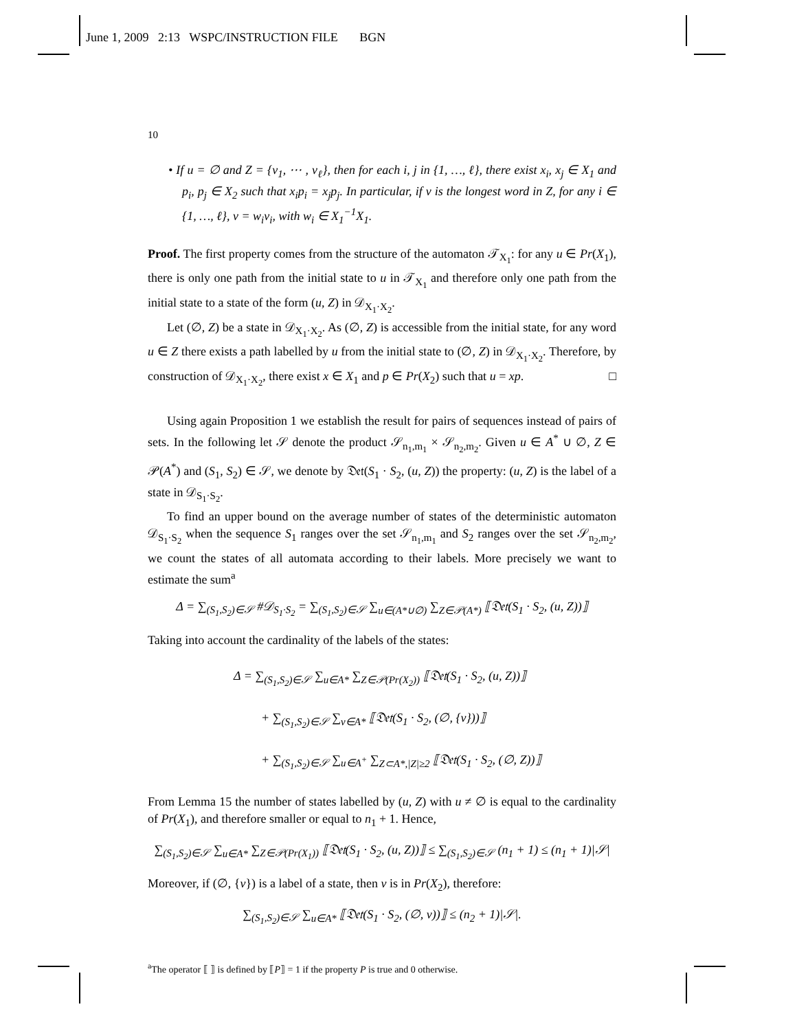June 1, 2009 2:13 WSPC/INSTRUCTION FILE BGN
10
• If u = ∅ and Z = {v<sub>1</sub>, ⋯ , v<sub>ℓ</sub>}, then for each i, j in {1, …, ℓ}, there exist x<sub>i</sub>, x<sub>j</sub> ∈ X<sub>1</sub> and p<sub>i</sub>, p<sub>j</sub> ∈ X<sub>2</sub> such that x<sub>i</sub>p<sub>i</sub> = x<sub>j</sub>p<sub>j</sub>. In particular, if v is the longest word in Z, for any i ∈ {1, …, ℓ}, v = w<sub>i</sub>v<sub>i</sub>, with w<sub>i</sub> ∈ X<sub>1</sub><sup>−1</sup>X<sub>1</sub>.
Proof. The first property comes from the structure of the automaton 𝒯<sub>X<sub>1</sub></sub>: for any u ∈ Pr(X<sub>1</sub>), there is only one path from the initial state to u in 𝒯<sub>X<sub>1</sub></sub> and therefore only one path from the initial state to a state of the form (u, Z) in 𝒟<sub>X<sub>1</sub>·X<sub>2</sub></sub>.
Let (∅, Z) be a state in 𝒟<sub>X<sub>1</sub>·X<sub>2</sub></sub>. As (∅, Z) is accessible from the initial state, for any word u ∈ Z there exists a path labelled by u from the initial state to (∅, Z) in 𝒟<sub>X<sub>1</sub>·X<sub>2</sub></sub>. Therefore, by construction of 𝒟<sub>X<sub>1</sub>·X<sub>2</sub></sub>, there exist x ∈ X<sub>1</sub> and p ∈ Pr(X<sub>2</sub>) such that u = xp. □
Using again Proposition 1 we establish the result for pairs of sequences instead of pairs of sets. In the following let 𝒮 denote the product 𝒮<sub>n<sub>1</sub>,m<sub>1</sub></sub> × 𝒮<sub>n<sub>2</sub>,m<sub>2</sub></sub>. Given u ∈ A<sup>*</sup> ∪ ∅, Z ∈ 𝒫(A<sup>*</sup>) and (S<sub>1</sub>, S<sub>2</sub>) ∈ 𝒮, we denote by 𝔇𝔢𝔱(S<sub>1</sub> · S<sub>2</sub>, (u, Z)) the property: (u, Z) is the label of a state in 𝒟<sub>S<sub>1</sub>·S<sub>2</sub></sub>.
To find an upper bound on the average number of states of the deterministic automaton 𝒟<sub>S<sub>1</sub>·S<sub>2</sub></sub> when the sequence S<sub>1</sub> ranges over the set 𝒮<sub>n<sub>1</sub>,m<sub>1</sub></sub> and S<sub>2</sub> ranges over the set 𝒮<sub>n<sub>2</sub>,m<sub>2</sub></sub>, we count the states of all automata according to their labels. More precisely we want to estimate the sum<sup>a</sup>
Δ = ∑<sub>(S<sub>1</sub>,S<sub>2</sub>)∈𝒮</sub> #𝒟<sub>S<sub>1</sub>·S<sub>2</sub></sub> = ∑<sub>(S<sub>1</sub>,S<sub>2</sub>)∈𝒮</sub> ∑<sub>u∈(A*∪∅)</sub> ∑<sub>Z∈𝒫(A*)</sub> ⟦𝔇𝔢𝔱(S<sub>1</sub> · S<sub>2</sub>, (u, Z))⟧
Taking into account the cardinality of the labels of the states:
Δ = ∑<sub>(S<sub>1</sub>,S<sub>2</sub>)∈𝒮</sub> ∑<sub>u∈A*</sub> ∑<sub>Z∈𝒫(Pr(X<sub>2</sub>))</sub> ⟦𝔇𝔢𝔱(S<sub>1</sub> · S<sub>2</sub>, (u, Z))⟧
+ ∑<sub>(S<sub>1</sub>,S<sub>2</sub>)∈𝒮</sub> ∑<sub>v∈A*</sub> ⟦𝔇𝔢𝔱(S<sub>1</sub> · S<sub>2</sub>, (∅, {v}))⟧
+ ∑<sub>(S<sub>1</sub>,S<sub>2</sub>)∈𝒮</sub> ∑<sub>u∈A<sup>+</sup></sub> ∑<sub>Z⊂A*,|Z|≥2</sub> ⟦𝔇𝔢𝔱(S<sub>1</sub> · S<sub>2</sub>, (∅, Z))⟧
From Lemma 15 the number of states labelled by (u, Z) with u ≠ ∅ is equal to the cardinality of Pr(X<sub>1</sub>), and therefore smaller or equal to n<sub>1</sub> + 1. Hence,
∑<sub>(S<sub>1</sub>,S<sub>2</sub>)∈𝒮</sub> ∑<sub>u∈A*</sub> ∑<sub>Z∈𝒫(Pr(X<sub>1</sub>))</sub> ⟦𝔇𝔢𝔱(S<sub>1</sub> · S<sub>2</sub>, (u, Z))⟧ ≤ ∑<sub>(S<sub>1</sub>,S<sub>2</sub>)∈𝒮</sub> (n<sub>1</sub> + 1) ≤ (n<sub>1</sub> + 1)|𝒮|
Moreover, if (∅, {v}) is a label of a state, then v is in Pr(X<sub>2</sub>), therefore:
∑<sub>(S<sub>1</sub>,S<sub>2</sub>)∈𝒮</sub> ∑<sub>u∈A*</sub> ⟦𝔇𝔢𝔱(S<sub>1</sub> · S<sub>2</sub>, (∅, v))⟧ ≤ (n<sub>2</sub> + 1)|𝒮|.
<sup>a</sup> The operator ⟦ ⟧ is defined by ⟦P⟧ = 1 if the property P is true and 0 otherwise.